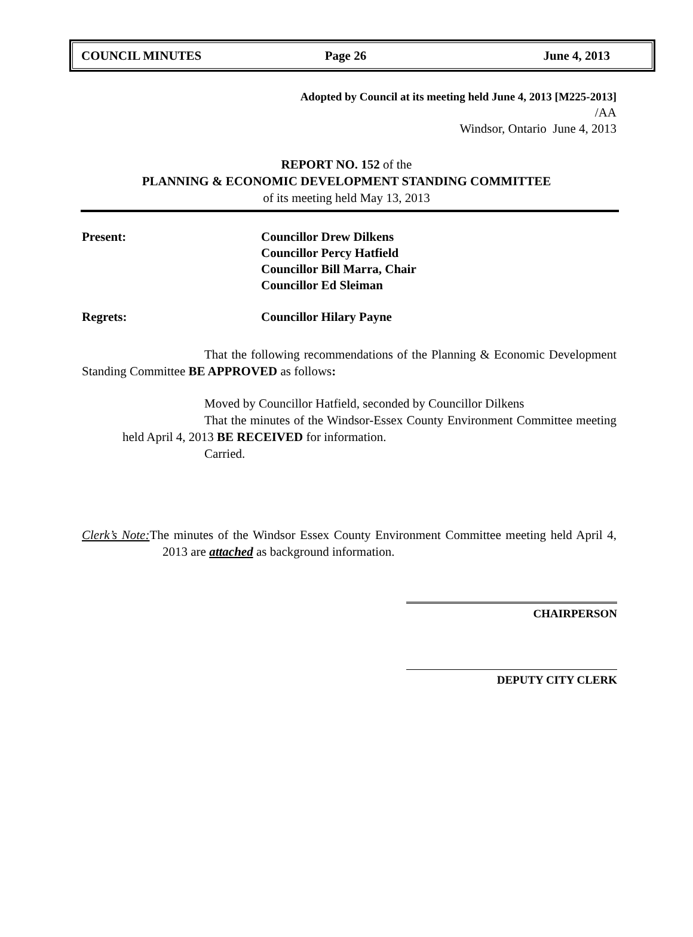COUNCIL MINUTES Page 26 June 4, 2013
Adopted by Council at its meeting held June 4, 2013 [M225-2013]
/AA
Windsor, Ontario June 4, 2013
REPORT NO. 152 of the
PLANNING & ECONOMIC DEVELOPMENT STANDING COMMITTEE
of its meeting held May 13, 2013
Present: Councillor Drew Dilkens
Councillor Percy Hatfield
Councillor Bill Marra, Chair
Councillor Ed Sleiman
Regrets: Councillor Hilary Payne
That the following recommendations of the Planning & Economic Development Standing Committee BE APPROVED as follows:
Moved by Councillor Hatfield, seconded by Councillor Dilkens
That the minutes of the Windsor-Essex County Environment Committee meeting held April 4, 2013 BE RECEIVED for information.
Carried.
Clerk’s Note: The minutes of the Windsor Essex County Environment Committee meeting held April 4, 2013 are attached as background information.
CHAIRPERSON
DEPUTY CITY CLERK